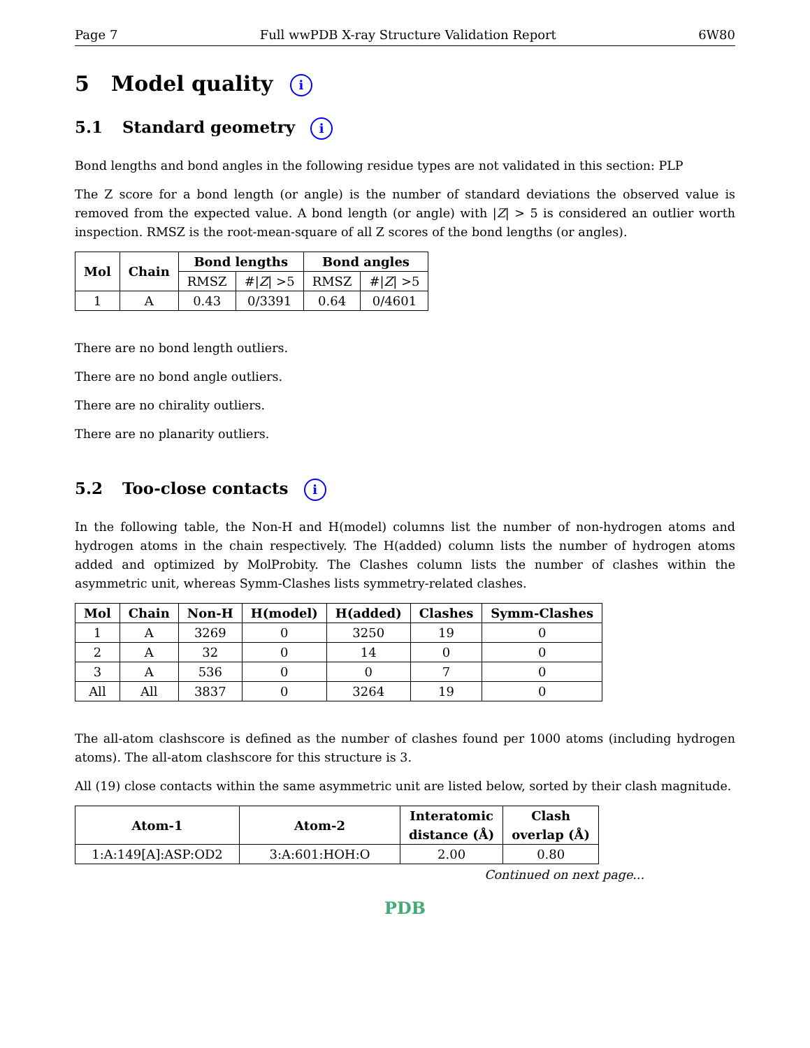Page 7 Full wwPDB X-ray Structure Validation Report 6W80
5 Model quality i
5.1 Standard geometry i
Bond lengths and bond angles in the following residue types are not validated in this section: PLP
The Z score for a bond length (or angle) is the number of standard deviations the observed value is removed from the expected value. A bond length (or angle) with |Z| > 5 is considered an outlier worth inspection. RMSZ is the root-mean-square of all Z scores of the bond lengths (or angles).
| Mol | Chain | Bond lengths | | Bond angles | |
| --- | --- | --- | --- | --- | --- |
| | | RMSZ | #/ Z / >5 | RMSZ | #/ Z / >5 |
| 1 | A | 0.43 | 0/3391 | 0.64 | 0/4601 |
There are no bond length outliers.
There are no bond angle outliers.
There are no chirality outliers.
There are no planarity outliers.
5.2 Too-close contacts i
In the following table, the Non-H and H(model) columns list the number of non-hydrogen atoms and hydrogen atoms in the chain respectively. The H(added) column lists the number of hydrogen atoms added and optimized by MolProbity. The Clashes column lists the number of clashes within the asymmetric unit, whereas Symm-Clashes lists symmetry-related clashes.
| Mol | Chain | Non-H | H(model) | H(added) | Clashes | Symm-Clashes |
| --- | --- | --- | --- | --- | --- | --- |
| 1 | A | 3269 | 0 | 3250 | 19 | 0 |
| 2 | A | 32 | 0 | 14 | 0 | 0 |
| 3 | A | 536 | 0 | 0 | 7 | 0 |
| All | All | 3837 | 0 | 3264 | 19 | 0 |
The all-atom clashscore is defined as the number of clashes found per 1000 atoms (including hydrogen atoms). The all-atom clashscore for this structure is 3.
All (19) close contacts within the same asymmetric unit are listed below, sorted by their clash magnitude.
| Atom-1 | Atom-2 | Interatomic distance (Å) | Clash overlap (Å) |
| --- | --- | --- | --- |
| 1:A:149[A]:ASP:OD2 | 3:A:601:HOH:O | 2.00 | 0.80 |
Continued on next page...
PDB